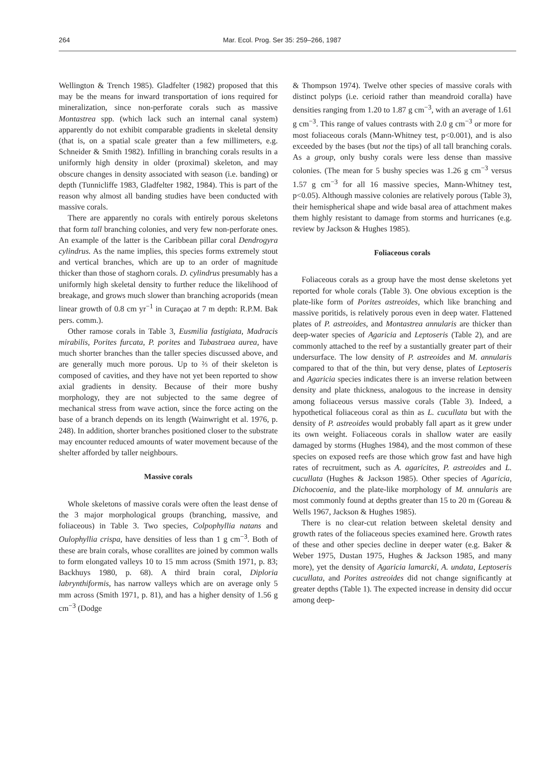264 Mar. Ecol. Prog. Ser 35: 259–266, 1987
Wellington & Trench 1985). Gladfelter (1982) proposed that this may be the means for inward transportation of ions required for mineralization, since non-perforate corals such as massive Montastrea spp. (which lack such an internal canal system) apparently do not exhibit comparable gradients in skeletal density (that is, on a spatial scale greater than a few millimeters, e.g. Schneider & Smith 1982). Infilling in branching corals results in a uniformly high density in older (proximal) skeleton, and may obscure changes in density associated with season (i.e. banding) or depth (Tunnicliffe 1983, Gladfelter 1982, 1984). This is part of the reason why almost all banding studies have been conducted with massive corals.
There are apparently no corals with entirely porous skeletons that form tall branching colonies, and very few non-perforate ones. An example of the latter is the Caribbean pillar coral Dendrogyra cylindrus. As the name implies, this species forms extremely stout and vertical branches, which are up to an order of magnitude thicker than those of staghorn corals. D. cylindrus presumably has a uniformly high skeletal density to further reduce the likelihood of breakage, and grows much slower than branching acroporids (mean linear growth of 0.8 cm yr<sup>−1</sup> in Curaçao at 7 m depth: R.P.M. Bak pers. comm.).
Other ramose corals in Table 3, Eusmilia fastigiata, Madracis mirabilis, Porites furcata, P. porites and Tubastraea aurea, have much shorter branches than the taller species discussed above, and are generally much more porous. Up to ⅔ of their skeleton is composed of cavities, and they have not yet been reported to show axial gradients in density. Because of their more bushy morphology, they are not subjected to the same degree of mechanical stress from wave action, since the force acting on the base of a branch depends on its length (Wainwright et al. 1976, p. 248). In addition, shorter branches positioned closer to the substrate may encounter reduced amounts of water movement because of the shelter afforded by taller neighbours.
Massive corals
Whole skeletons of massive corals were often the least dense of the 3 major morphological groups (branching, massive, and foliaceous) in Table 3. Two species, Colpophyllia natans and Oulophyllia crispa, have densities of less than 1 g cm<sup>−3</sup>. Both of these are brain corals, whose corallites are joined by common walls to form elongated valleys 10 to 15 mm across (Smith 1971, p. 83; Backhuys 1980, p. 68). A third brain coral, Diploria labrynthiformis, has narrow valleys which are on average only 5 mm across (Smith 1971, p. 81), and has a higher density of 1.56 g cm<sup>−3</sup> (Dodge
& Thompson 1974). Twelve other species of massive corals with distinct polyps (i.e. cerioid rather than meandroid coralla) have densities ranging from 1.20 to 1.87 g cm<sup>−3</sup>, with an average of 1.61 g cm<sup>−3</sup>. This range of values contrasts with 2.0 g cm<sup>−3</sup> or more for most foliaceous corals (Mann-Whitney test, p<0.001), and is also exceeded by the bases (but not the tips) of all tall branching corals. As a group, only bushy corals were less dense than massive colonies. (The mean for 5 bushy species was 1.26 g cm<sup>−3</sup> versus 1.57 g cm<sup>−3</sup> for all 16 massive species, Mann-Whitney test, p<0.05). Although massive colonies are relatively porous (Table 3), their hemispherical shape and wide basal area of attachment makes them highly resistant to damage from storms and hurricanes (e.g. review by Jackson & Hughes 1985).
Foliaceous corals
Foliaceous corals as a group have the most dense skeletons yet reported for whole corals (Table 3). One obvious exception is the plate-like form of Porites astreoides, which like branching and massive poritids, is relatively porous even in deep water. Flattened plates of P. astreoides, and Montastrea annularis are thicker than deep-water species of Agaricia and Leptoseris (Table 2), and are commonly attached to the reef by a sustantially greater part of their undersurface. The low density of P. astreoides and M. annularis compared to that of the thin, but very dense, plates of Leptoseris and Agaricia species indicates there is an inverse relation between density and plate thickness, analogous to the increase in density among foliaceous versus massive corals (Table 3). Indeed, a hypothetical foliaceous coral as thin as L. cucullata but with the density of P. astreoides would probably fall apart as it grew under its own weight. Foliaceous corals in shallow water are easily damaged by storms (Hughes 1984), and the most common of these species on exposed reefs are those which grow fast and have high rates of recruitment, such as A. agaricites, P. astreoides and L. cucullata (Hughes & Jackson 1985). Other species of Agaricia, Dichocoenia, and the plate-like morphology of M. annularis are most commonly found at depths greater than 15 to 20 m (Goreau & Wells 1967, Jackson & Hughes 1985).
There is no clear-cut relation between skeletal density and growth rates of the foliaceous species examined here. Growth rates of these and other species decline in deeper water (e.g. Baker & Weber 1975, Dustan 1975, Hughes & Jackson 1985, and many more), yet the density of Agaricia lamarcki, A. undata, Leptoseris cucullata, and Porites astreoides did not change significantly at greater depths (Table 1). The expected increase in density did occur among deep-